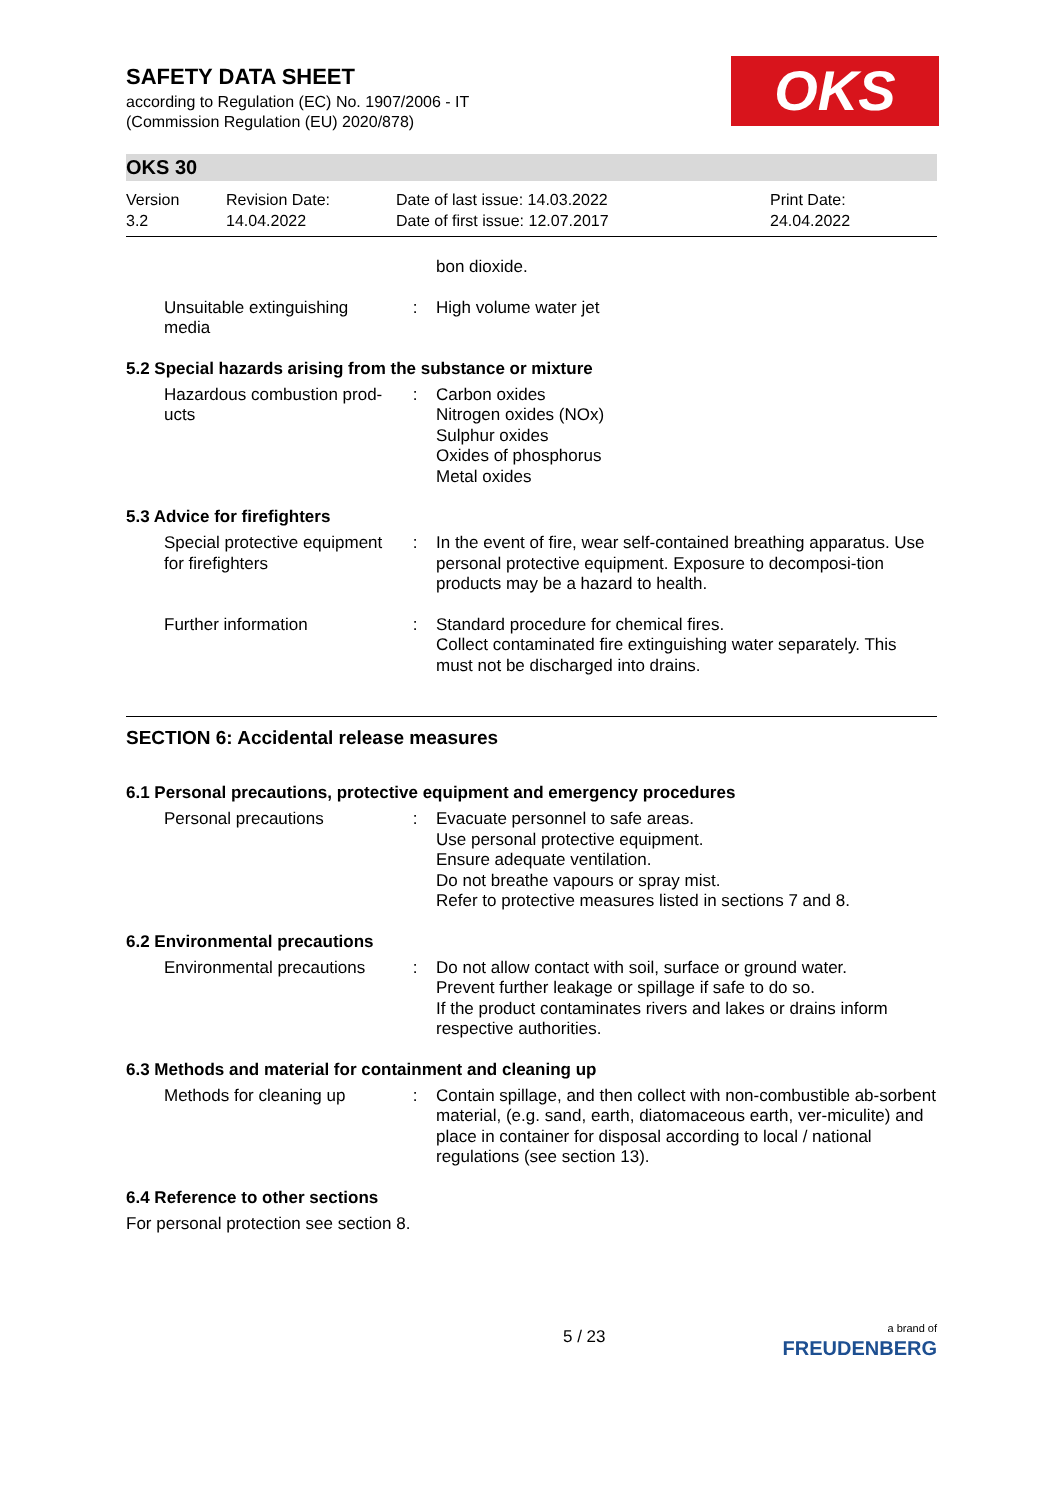SAFETY DATA SHEET
according to Regulation (EC) No. 1907/2006 - IT
(Commission Regulation (EU) 2020/878)
OKS
OKS 30
Version
3.2
Revision Date:
14.04.2022
Date of last issue: 14.03.2022
Date of first issue: 12.07.2017
Print Date:
24.04.2022
bon dioxide.
Unsuitable extinguishing media
: High volume water jet
5.2 Special hazards arising from the substance or mixture
Hazardous combustion prod-ucts
: Carbon oxides
Nitrogen oxides (NOx)
Sulphur oxides
Oxides of phosphorus
Metal oxides
5.3 Advice for firefighters
Special protective equipment for firefighters
: In the event of fire, wear self-contained breathing apparatus. Use personal protective equipment. Exposure to decomposi-tion products may be a hazard to health.
Further information : Standard procedure for chemical fires.
Collect contaminated fire extinguishing water separately. This must not be discharged into drains.
SECTION 6: Accidental release measures
6.1 Personal precautions, protective equipment and emergency procedures
Personal precautions : Evacuate personnel to safe areas.
Use personal protective equipment.
Ensure adequate ventilation.
Do not breathe vapours or spray mist.
Refer to protective measures listed in sections 7 and 8.
6.2 Environmental precautions
Environmental precautions
: Do not allow contact with soil, surface or ground water.
Prevent further leakage or spillage if safe to do so.
If the product contaminates rivers and lakes or drains inform respective authorities.
6.3 Methods and material for containment and cleaning up
Methods for cleaning up
: Contain spillage, and then collect with non-combustible ab-sorbent material, (e.g. sand, earth, diatomaceous earth, ver-miculite) and place in container for disposal according to local / national regulations (see section 13).
6.4 Reference to other sections
For personal protection see section 8.
5 / 23
a brand of
FREUDENBERG